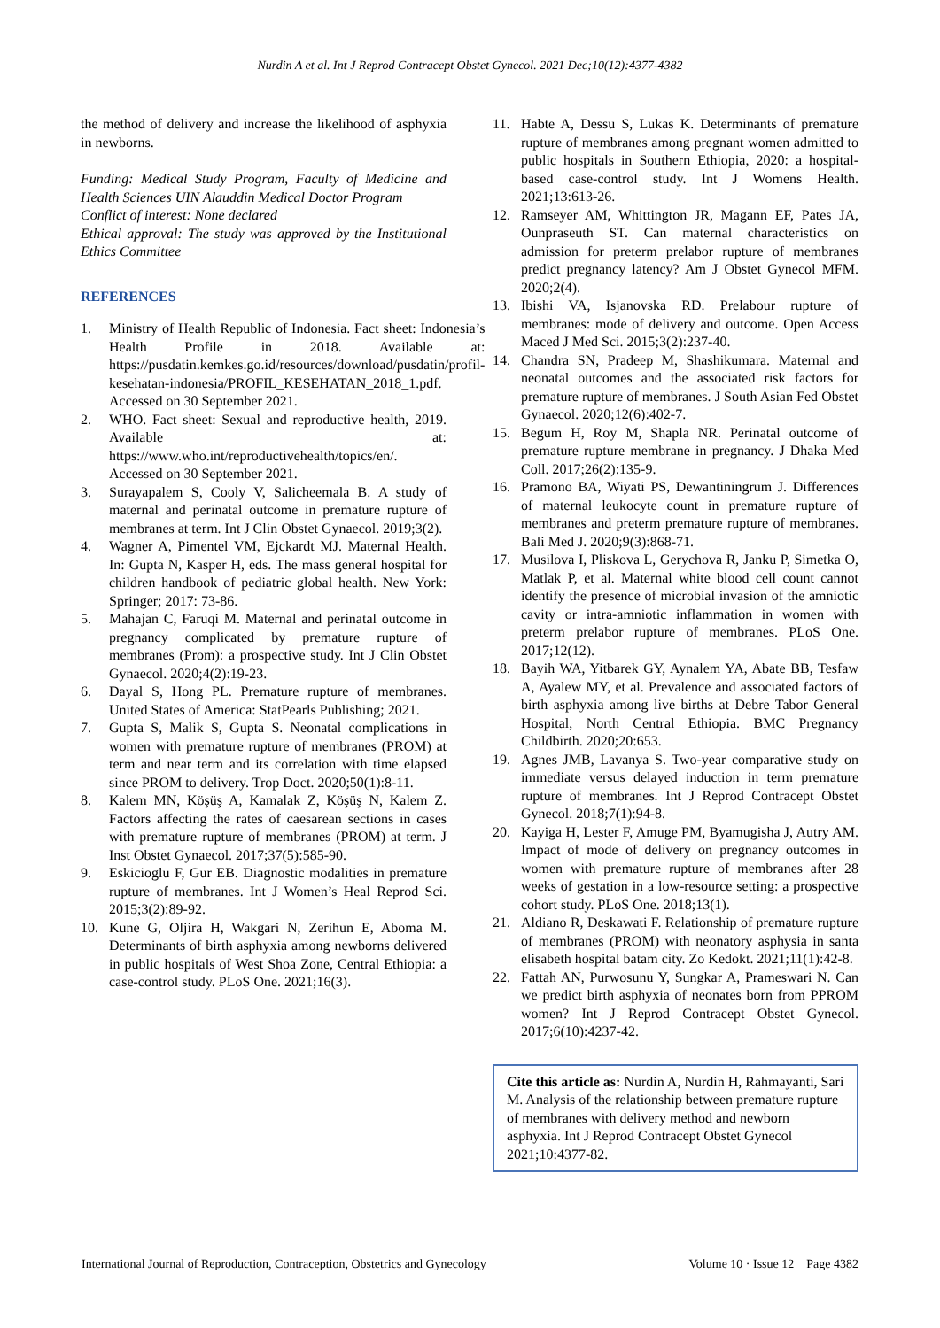Nurdin A et al. Int J Reprod Contracept Obstet Gynecol. 2021 Dec;10(12):4377-4382
the method of delivery and increase the likelihood of asphyxia in newborns.
Funding: Medical Study Program, Faculty of Medicine and Health Sciences UIN Alauddin Medical Doctor Program
Conflict of interest: None declared
Ethical approval: The study was approved by the Institutional Ethics Committee
REFERENCES
1. Ministry of Health Republic of Indonesia. Fact sheet: Indonesia’s Health Profile in 2018. Available at: https://pusdatin.kemkes.go.id/resources/download/pusdatin/profil-kesehatan-indonesia/PROFIL_KESEHATAN_2018_1.pdf. Accessed on 30 September 2021.
2. WHO. Fact sheet: Sexual and reproductive health, 2019. Available at: https://www.who.int/reproductivehealth/topics/en/. Accessed on 30 September 2021.
3. Surayapalem S, Cooly V, Salicheemala B. A study of maternal and perinatal outcome in premature rupture of membranes at term. Int J Clin Obstet Gynaecol. 2019;3(2).
4. Wagner A, Pimentel VM, Ejckardt MJ. Maternal Health. In: Gupta N, Kasper H, eds. The mass general hospital for children handbook of pediatric global health. New York: Springer; 2017: 73-86.
5. Mahajan C, Faruqi M. Maternal and perinatal outcome in pregnancy complicated by premature rupture of membranes (Prom): a prospective study. Int J Clin Obstet Gynaecol. 2020;4(2):19-23.
6. Dayal S, Hong PL. Premature rupture of membranes. United States of America: StatPearls Publishing; 2021.
7. Gupta S, Malik S, Gupta S. Neonatal complications in women with premature rupture of membranes (PROM) at term and near term and its correlation with time elapsed since PROM to delivery. Trop Doct. 2020;50(1):8-11.
8. Kalem MN, Köşüş A, Kamalak Z, Köşüş N, Kalem Z. Factors affecting the rates of caesarean sections in cases with premature rupture of membranes (PROM) at term. J Inst Obstet Gynaecol. 2017;37(5):585-90.
9. Eskicioglu F, Gur EB. Diagnostic modalities in premature rupture of membranes. Int J Women’s Heal Reprod Sci. 2015;3(2):89-92.
10. Kune G, Oljira H, Wakgari N, Zerihun E, Aboma M. Determinants of birth asphyxia among newborns delivered in public hospitals of West Shoa Zone, Central Ethiopia: a case-control study. PLoS One. 2021;16(3).
11. Habte A, Dessu S, Lukas K. Determinants of premature rupture of membranes among pregnant women admitted to public hospitals in Southern Ethiopia, 2020: a hospital-based case-control study. Int J Womens Health. 2021;13:613-26.
12. Ramseyer AM, Whittington JR, Magann EF, Pates JA, Ounpraseuth ST. Can maternal characteristics on admission for preterm prelabor rupture of membranes predict pregnancy latency? Am J Obstet Gynecol MFM. 2020;2(4).
13. Ibishi VA, Isjanovska RD. Prelabour rupture of membranes: mode of delivery and outcome. Open Access Maced J Med Sci. 2015;3(2):237-40.
14. Chandra SN, Pradeep M, Shashikumara. Maternal and neonatal outcomes and the associated risk factors for premature rupture of membranes. J South Asian Fed Obstet Gynaecol. 2020;12(6):402-7.
15. Begum H, Roy M, Shapla NR. Perinatal outcome of premature rupture membrane in pregnancy. J Dhaka Med Coll. 2017;26(2):135-9.
16. Pramono BA, Wiyati PS, Dewantiningrum J. Differences of maternal leukocyte count in premature rupture of membranes and preterm premature rupture of membranes. Bali Med J. 2020;9(3):868-71.
17. Musilova I, Pliskova L, Gerychova R, Janku P, Simetka O, Matlak P, et al. Maternal white blood cell count cannot identify the presence of microbial invasion of the amniotic cavity or intra-amniotic inflammation in women with preterm prelabor rupture of membranes. PLoS One. 2017;12(12).
18. Bayih WA, Yitbarek GY, Aynalem YA, Abate BB, Tesfaw A, Ayalew MY, et al. Prevalence and associated factors of birth asphyxia among live births at Debre Tabor General Hospital, North Central Ethiopia. BMC Pregnancy Childbirth. 2020;20:653.
19. Agnes JMB, Lavanya S. Two-year comparative study on immediate versus delayed induction in term premature rupture of membranes. Int J Reprod Contracept Obstet Gynecol. 2018;7(1):94-8.
20. Kayiga H, Lester F, Amuge PM, Byamugisha J, Autry AM. Impact of mode of delivery on pregnancy outcomes in women with premature rupture of membranes after 28 weeks of gestation in a low-resource setting: a prospective cohort study. PLoS One. 2018;13(1).
21. Aldiano R, Deskawati F. Relationship of premature rupture of membranes (PROM) with neonatory asphysia in santa elisabeth hospital batam city. Zo Kedokt. 2021;11(1):42-8.
22. Fattah AN, Purwosunu Y, Sungkar A, Prameswari N. Can we predict birth asphyxia of neonates born from PPROM women? Int J Reprod Contracept Obstet Gynecol. 2017;6(10):4237-42.
Cite this article as: Nurdin A, Nurdin H, Rahmayanti, Sari M. Analysis of the relationship between premature rupture of membranes with delivery method and newborn asphyxia. Int J Reprod Contracept Obstet Gynecol 2021;10:4377-82.
International Journal of Reproduction, Contraception, Obstetrics and Gynecology Volume 10 · Issue 12 Page 4382